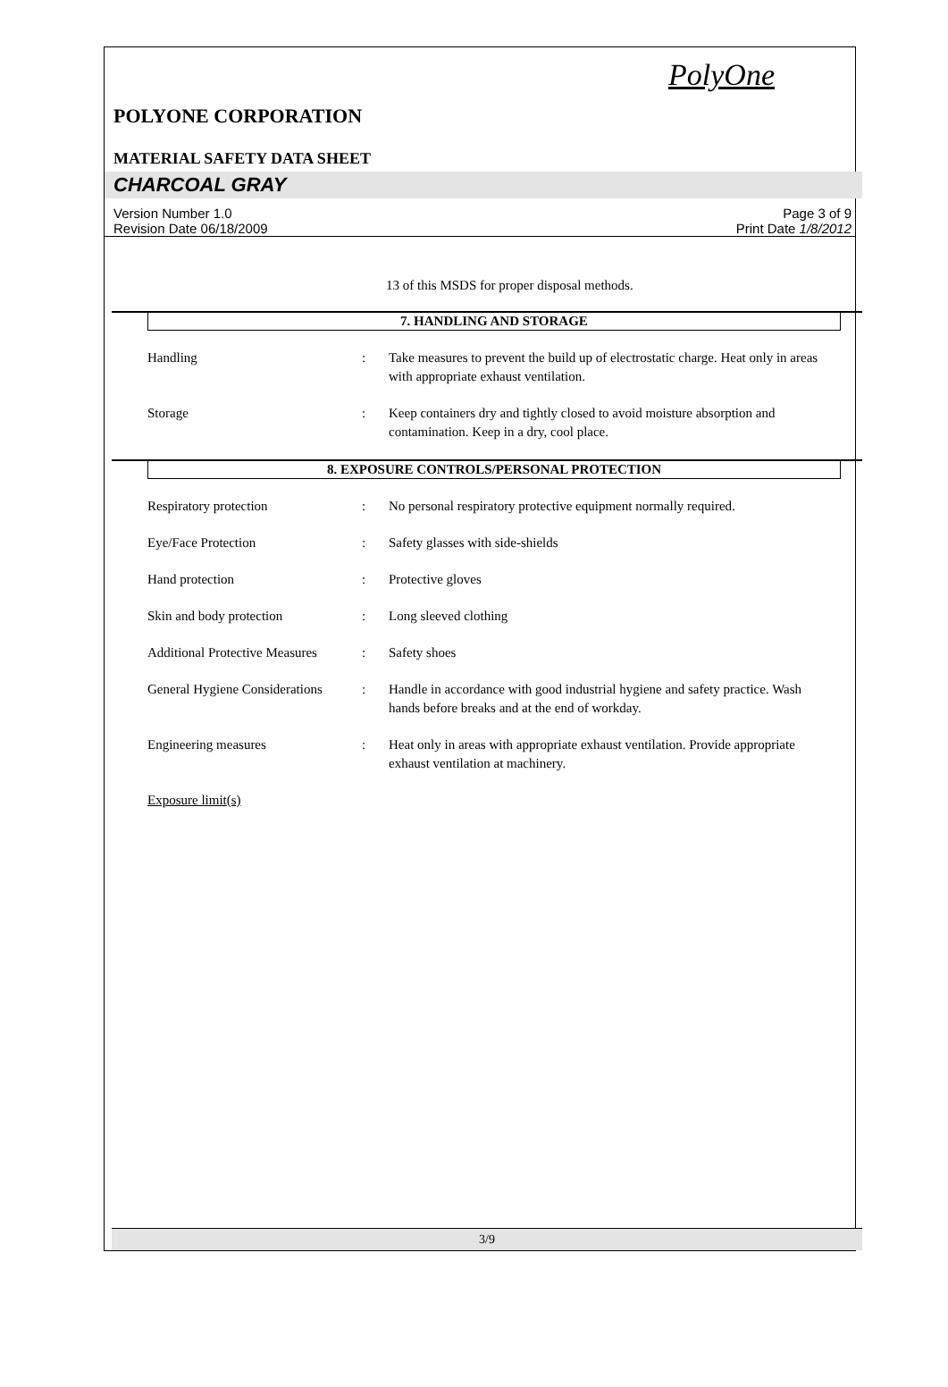PolyOne
POLYONE CORPORATION
MATERIAL SAFETY DATA SHEET
CHARCOAL GRAY
Version Number 1.0
Revision Date 06/18/2009
Page 3 of 9
Print Date 1/8/2012
13 of this MSDS for proper disposal methods.
7. HANDLING AND STORAGE
Handling : Take measures to prevent the build up of electrostatic charge. Heat only in areas with appropriate exhaust ventilation.
Storage : Keep containers dry and tightly closed to avoid moisture absorption and contamination. Keep in a dry, cool place.
8. EXPOSURE CONTROLS/PERSONAL PROTECTION
Respiratory protection : No personal respiratory protective equipment normally required.
Eye/Face Protection : Safety glasses with side-shields
Hand protection : Protective gloves
Skin and body protection : Long sleeved clothing
Additional Protective Measures
: Safety shoes
General Hygiene Considerations
: Handle in accordance with good industrial hygiene and safety practice. Wash hands before breaks and at the end of workday.
Engineering measures : Heat only in areas with appropriate exhaust ventilation. Provide appropriate exhaust ventilation at machinery.
Exposure limit(s)
3/9